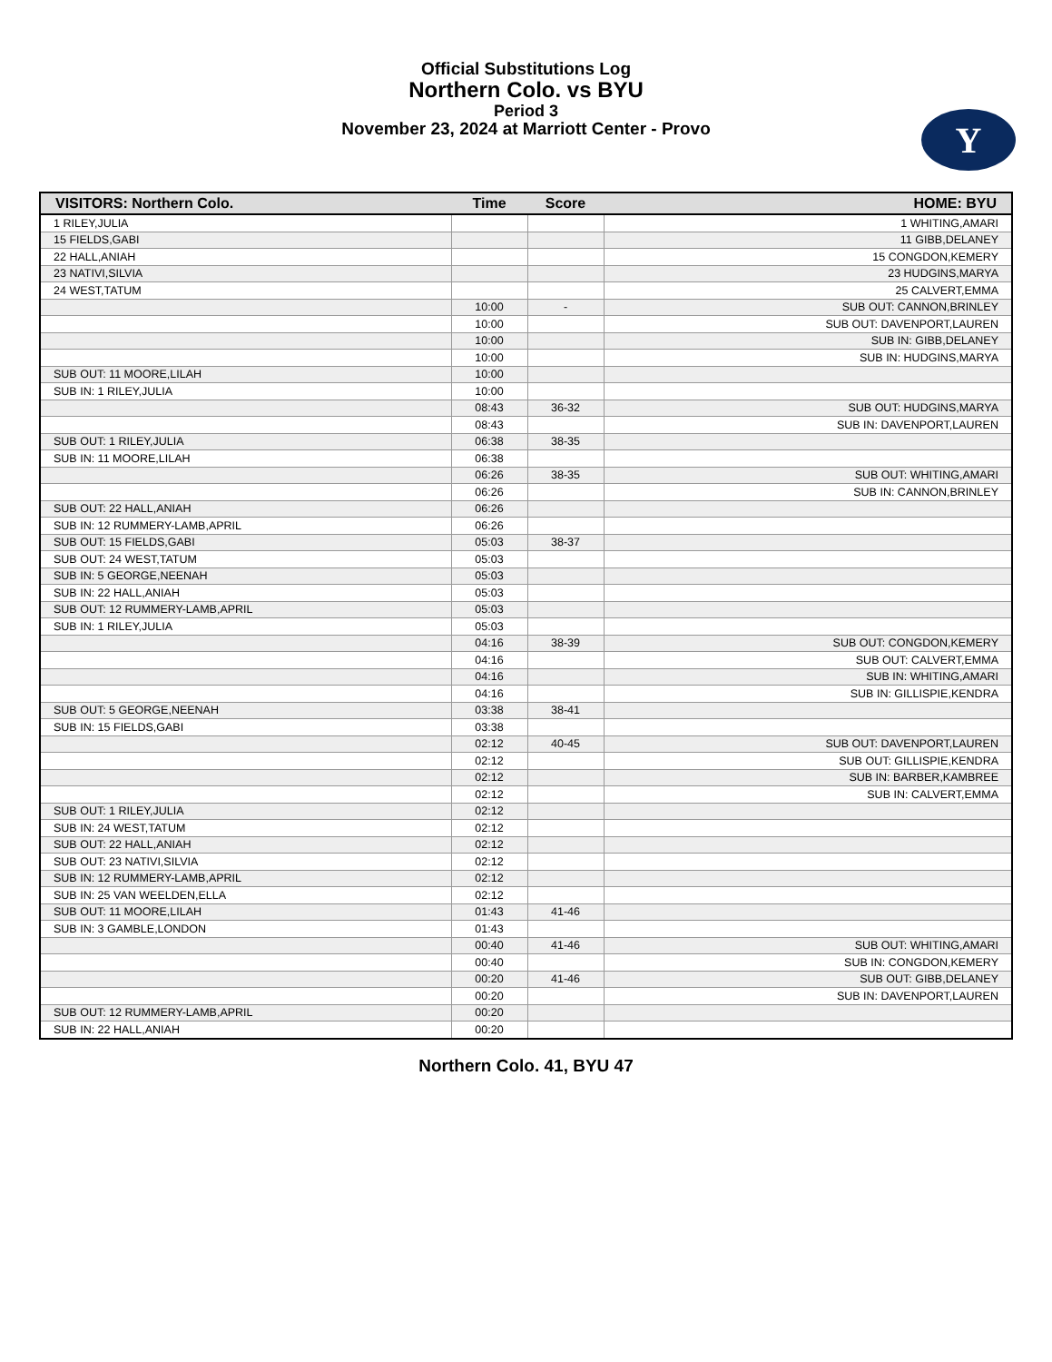Official Substitutions Log
Northern Colo. vs BYU
Period 3
November 23, 2024 at Marriott Center - Provo
Y
| VISITORS: Northern Colo. | Time | Score | HOME: BYU |
| --- | --- | --- | --- |
| 1 RILEY,JULIA | | | 1 WHITING,AMARI |
| 15 FIELDS,GABI | | | 11 GIBB,DELANEY |
| 22 HALL,ANIAH | | | 15 CONGDON,KEMERY |
| 23 NATIVI,SILVIA | | | 23 HUDGINS,MARYA |
| 24 WEST,TATUM | | | 25 CALVERT,EMMA |
| | 10:00 | - | SUB OUT: CANNON,BRINLEY |
| | 10:00 | | SUB OUT: DAVENPORT,LAUREN |
| | 10:00 | | SUB IN: GIBB,DELANEY |
| | 10:00 | | SUB IN: HUDGINS,MARYA |
| SUB OUT: 11 MOORE,LILAH | 10:00 | | |
| SUB IN: 1 RILEY,JULIA | 10:00 | | |
| | 08:43 | 36-32 | SUB OUT: HUDGINS,MARYA |
| | 08:43 | | SUB IN: DAVENPORT,LAUREN |
| SUB OUT: 1 RILEY,JULIA | 06:38 | 38-35 | |
| SUB IN: 11 MOORE,LILAH | 06:38 | | |
| | 06:26 | 38-35 | SUB OUT: WHITING,AMARI |
| | 06:26 | | SUB IN: CANNON,BRINLEY |
| SUB OUT: 22 HALL,ANIAH | 06:26 | | |
| SUB IN: 12 RUMMERY-LAMB,APRIL | 06:26 | | |
| SUB OUT: 15 FIELDS,GABI | 05:03 | 38-37 | |
| SUB OUT: 24 WEST,TATUM | 05:03 | | |
| SUB IN: 5 GEORGE,NEENAH | 05:03 | | |
| SUB IN: 22 HALL,ANIAH | 05:03 | | |
| SUB OUT: 12 RUMMERY-LAMB,APRIL | 05:03 | | |
| SUB IN: 1 RILEY,JULIA | 05:03 | | |
| | 04:16 | 38-39 | SUB OUT: CONGDON,KEMERY |
| | 04:16 | | SUB OUT: CALVERT,EMMA |
| | 04:16 | | SUB IN: WHITING,AMARI |
| | 04:16 | | SUB IN: GILLISPIE,KENDRA |
| SUB OUT: 5 GEORGE,NEENAH | 03:38 | 38-41 | |
| SUB IN: 15 FIELDS,GABI | 03:38 | | |
| | 02:12 | 40-45 | SUB OUT: DAVENPORT,LAUREN |
| | 02:12 | | SUB OUT: GILLISPIE,KENDRA |
| | 02:12 | | SUB IN: BARBER,KAMBREE |
| | 02:12 | | SUB IN: CALVERT,EMMA |
| SUB OUT: 1 RILEY,JULIA | 02:12 | | |
| SUB IN: 24 WEST,TATUM | 02:12 | | |
| SUB OUT: 22 HALL,ANIAH | 02:12 | | |
| SUB OUT: 23 NATIVI,SILVIA | 02:12 | | |
| SUB IN: 12 RUMMERY-LAMB,APRIL | 02:12 | | |
| SUB IN: 25 VAN WEELDEN,ELLA | 02:12 | | |
| SUB OUT: 11 MOORE,LILAH | 01:43 | 41-46 | |
| SUB IN: 3 GAMBLE,LONDON | 01:43 | | |
| | 00:40 | 41-46 | SUB OUT: WHITING,AMARI |
| | 00:40 | | SUB IN: CONGDON,KEMERY |
| | 00:20 | 41-46 | SUB OUT: GIBB,DELANEY |
| | 00:20 | | SUB IN: DAVENPORT,LAUREN |
| SUB OUT: 12 RUMMERY-LAMB,APRIL | 00:20 | | |
| SUB IN: 22 HALL,ANIAH | 00:20 | | |
Northern Colo. 41, BYU 47